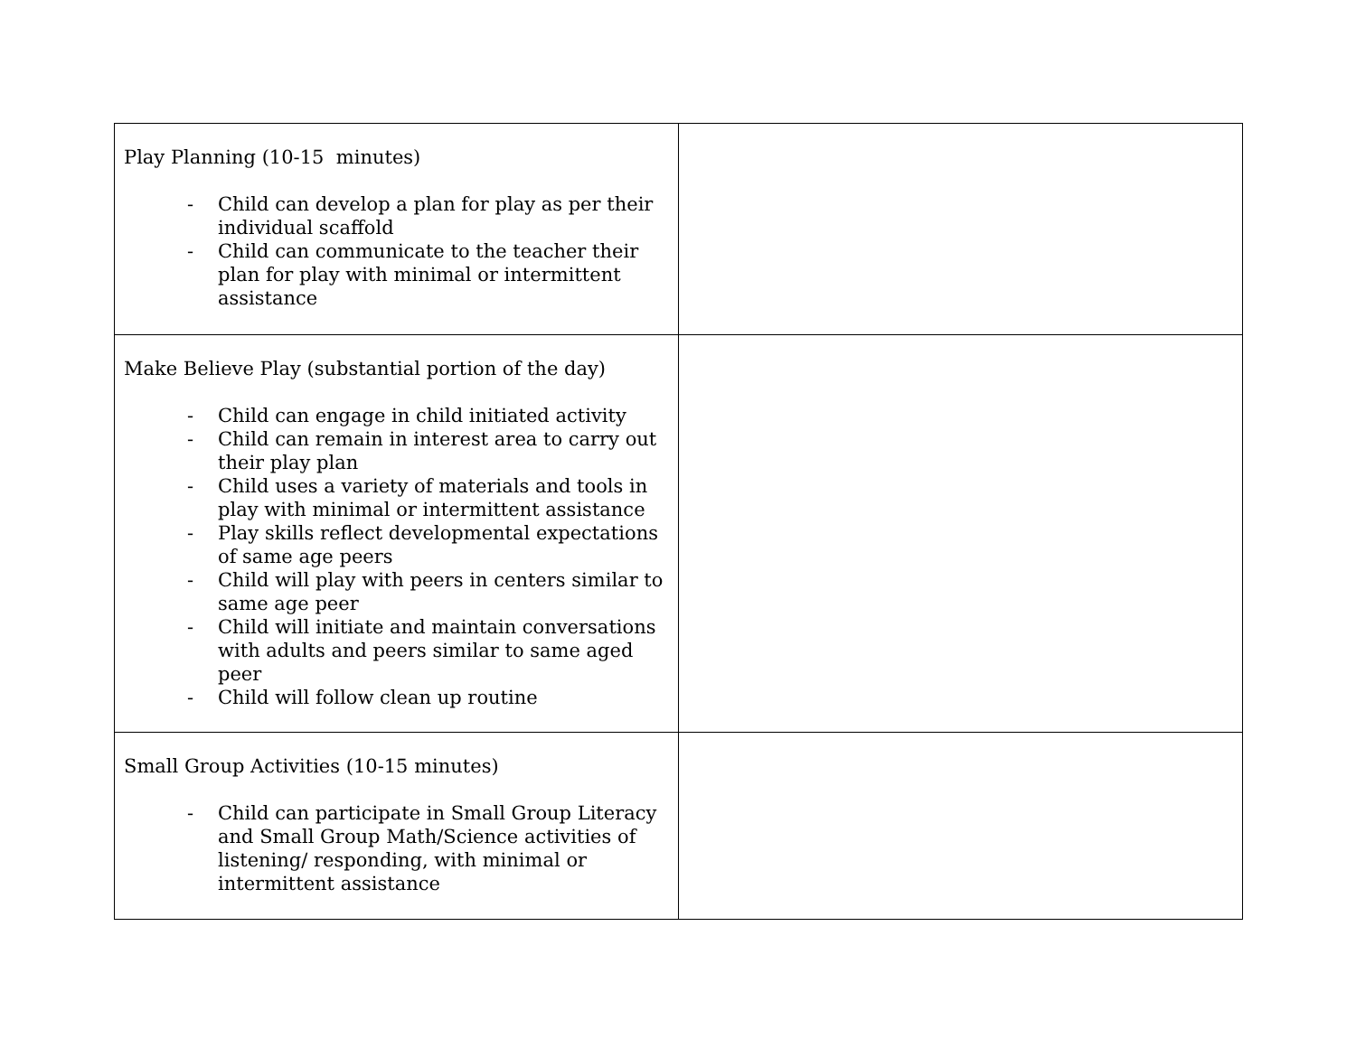| Play Planning (10-15 minutes) - Child can develop a plan for play as per their individual scaffold - Child can communicate to the teacher their plan for play with minimal or intermittent assistance | |
| Make Believe Play (substantial portion of the day) - Child can engage in child initiated activity - Child can remain in interest area to carry out their play plan - Child uses a variety of materials and tools in play with minimal or intermittent assistance - Play skills reflect developmental expectations of same age peers - Child will play with peers in centers similar to same age peer - Child will initiate and maintain conversations with adults and peers similar to same aged peer - Child will follow clean up routine | |
| Small Group Activities (10-15 minutes) - Child can participate in Small Group Literacy and Small Group Math/Science activities of listening/ responding, with minimal or intermittent assistance | |